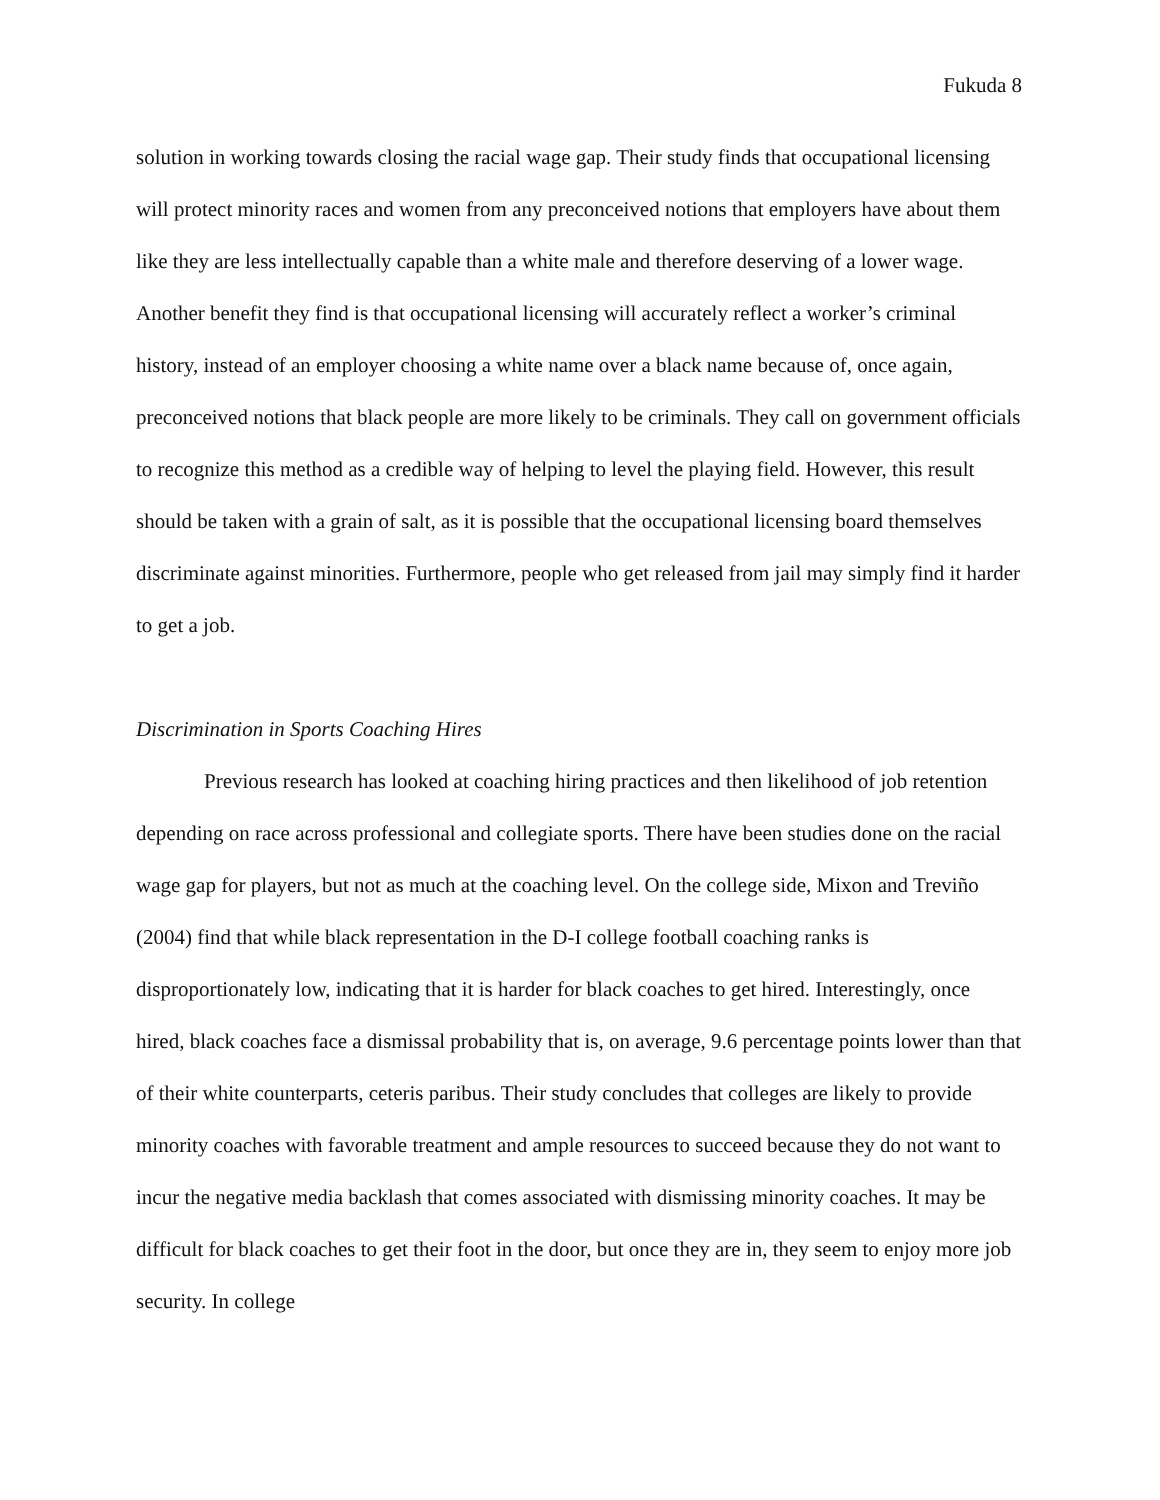Fukuda 8
solution in working towards closing the racial wage gap. Their study finds that occupational licensing will protect minority races and women from any preconceived notions that employers have about them like they are less intellectually capable than a white male and therefore deserving of a lower wage. Another benefit they find is that occupational licensing will accurately reflect a worker’s criminal history, instead of an employer choosing a white name over a black name because of, once again, preconceived notions that black people are more likely to be criminals. They call on government officials to recognize this method as a credible way of helping to level the playing field. However, this result should be taken with a grain of salt, as it is possible that the occupational licensing board themselves discriminate against minorities. Furthermore, people who get released from jail may simply find it harder to get a job.
Discrimination in Sports Coaching Hires
Previous research has looked at coaching hiring practices and then likelihood of job retention depending on race across professional and collegiate sports. There have been studies done on the racial wage gap for players, but not as much at the coaching level. On the college side, Mixon and Treviño (2004) find that while black representation in the D-I college football coaching ranks is disproportionately low, indicating that it is harder for black coaches to get hired. Interestingly, once hired, black coaches face a dismissal probability that is, on average, 9.6 percentage points lower than that of their white counterparts, ceteris paribus. Their study concludes that colleges are likely to provide minority coaches with favorable treatment and ample resources to succeed because they do not want to incur the negative media backlash that comes associated with dismissing minority coaches. It may be difficult for black coaches to get their foot in the door, but once they are in, they seem to enjoy more job security. In college